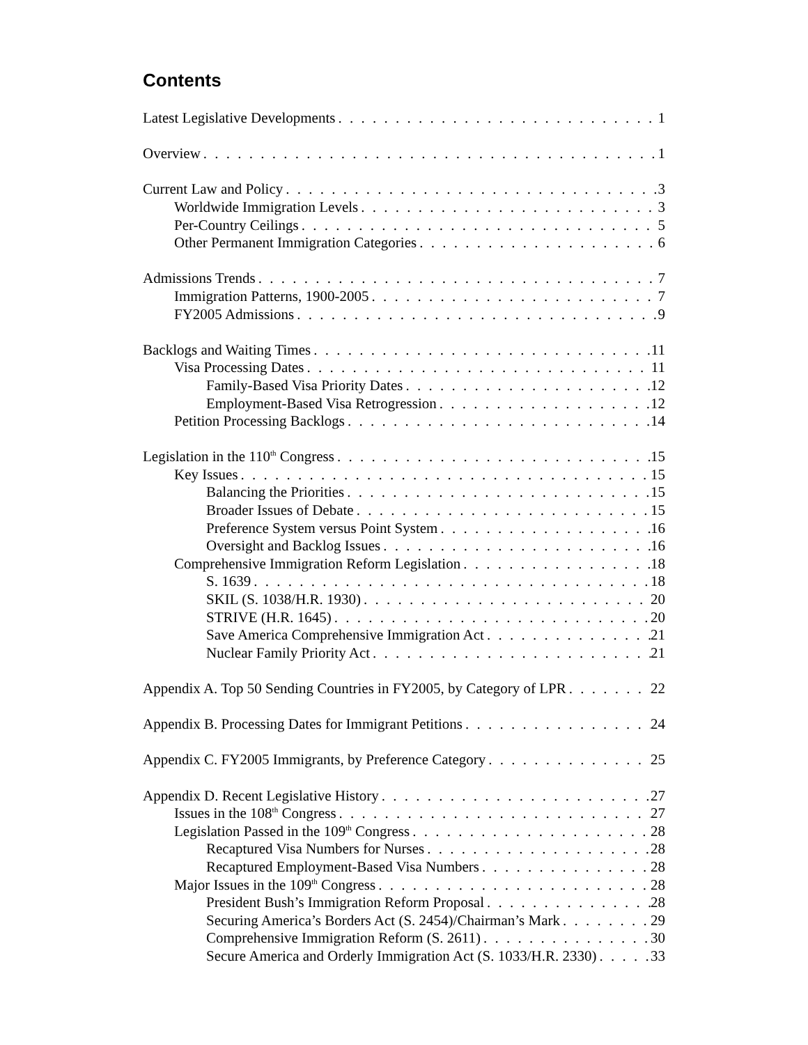Contents
Latest Legislative Developments 1
Overview 1
Current Law and Policy 3
Worldwide Immigration Levels 3
Per-Country Ceilings 5
Other Permanent Immigration Categories 6
Admissions Trends 7
Immigration Patterns, 1900-2005 7
FY2005 Admissions 9
Backlogs and Waiting Times 11
Visa Processing Dates 11
Family-Based Visa Priority Dates 12
Employment-Based Visa Retrogression 12
Petition Processing Backlogs 14
Legislation in the 110<sup>th</sup> Congress 15
Key Issues 15
Balancing the Priorities 15
Broader Issues of Debate 15
Preference System versus Point System 16
Oversight and Backlog Issues 16
Comprehensive Immigration Reform Legislation 18
S. 1639 18
SKIL (S. 1038/H.R. 1930) 20
STRIVE (H.R. 1645) 20
Save America Comprehensive Immigration Act 21
Nuclear Family Priority Act 21
Appendix A. Top 50 Sending Countries in FY2005, by Category of LPR 22
Appendix B. Processing Dates for Immigrant Petitions 24
Appendix C. FY2005 Immigrants, by Preference Category 25
Appendix D. Recent Legislative History 27
Issues in the 108<sup>th</sup> Congress 27
Legislation Passed in the 109<sup>th</sup> Congress 28
Recaptured Visa Numbers for Nurses 28
Recaptured Employment-Based Visa Numbers 28
Major Issues in the 109<sup>th</sup> Congress 28
President Bush’s Immigration Reform Proposal 28
Securing America’s Borders Act (S. 2454)/Chairman’s Mark 29
Comprehensive Immigration Reform (S. 2611) 30
Secure America and Orderly Immigration Act (S. 1033/H.R. 2330) 33